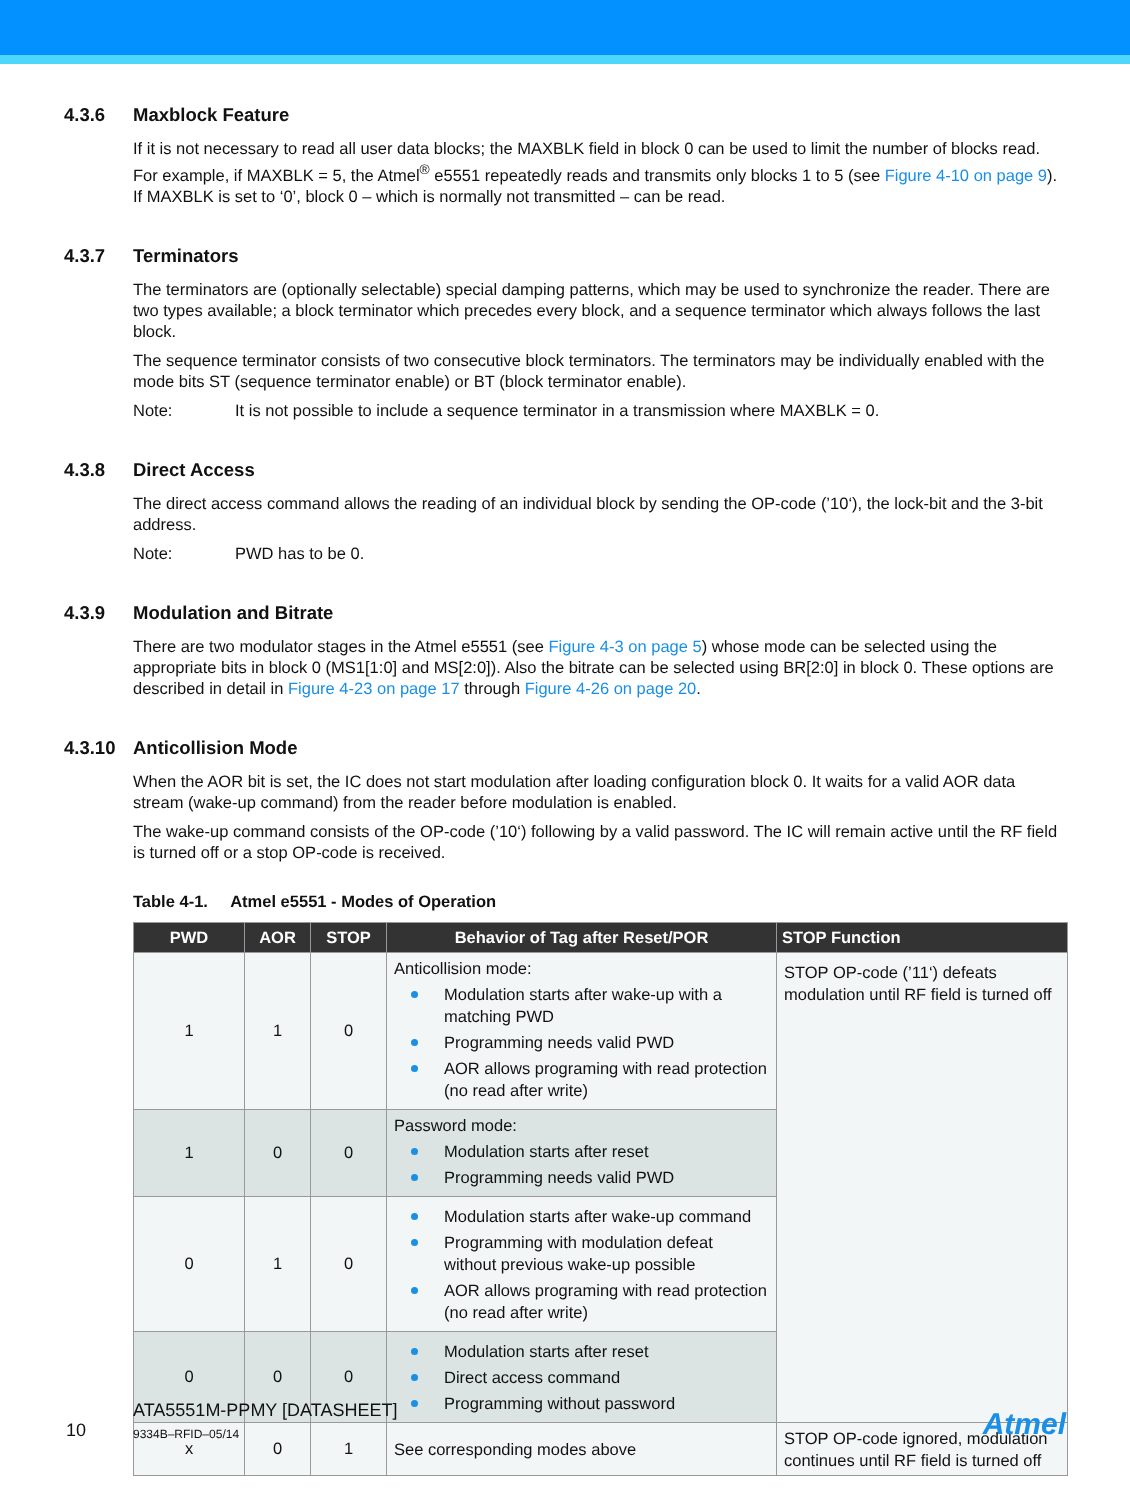4.3.6 Maxblock Feature
If it is not necessary to read all user data blocks; the MAXBLK field in block 0 can be used to limit the number of blocks read. For example, if MAXBLK = 5, the Atmel<sup>®</sup> e5551 repeatedly reads and transmits only blocks 1 to 5 (see Figure 4-10 on page 9). If MAXBLK is set to ‘0’, block 0 – which is normally not transmitted – can be read.
4.3.7 Terminators
The terminators are (optionally selectable) special damping patterns, which may be used to synchronize the reader. There are two types available; a block terminator which precedes every block, and a sequence terminator which always follows the last block.
The sequence terminator consists of two consecutive block terminators. The terminators may be individually enabled with the mode bits ST (sequence terminator enable) or BT (block terminator enable).
Note: It is not possible to include a sequence terminator in a transmission where MAXBLK = 0.
4.3.8 Direct Access
The direct access command allows the reading of an individual block by sending the OP-code (’10‘), the lock-bit and the 3-bit address.
Note: PWD has to be 0.
4.3.9 Modulation and Bitrate
There are two modulator stages in the Atmel e5551 (see Figure 4-3 on page 5) whose mode can be selected using the appropriate bits in block 0 (MS1[1:0] and MS[2:0]). Also the bitrate can be selected using BR[2:0] in block 0. These options are described in detail in Figure 4-23 on page 17 through Figure 4-26 on page 20.
4.3.10 Anticollision Mode
When the AOR bit is set, the IC does not start modulation after loading configuration block 0. It waits for a valid AOR data stream (wake-up command) from the reader before modulation is enabled.
The wake-up command consists of the OP-code (’10‘) following by a valid password. The IC will remain active until the RF field is turned off or a stop OP-code is received.
Table 4-1. Atmel e5551 - Modes of Operation
| PWD | AOR | STOP | Behavior of Tag after Reset/POR | STOP Function |
| --- | --- | --- | --- | --- |
| 1 | 1 | 0 | Anticollision mode: Modulation starts after wake-up with a matching PWD Programming needs valid PWD AOR allows programing with read protection (no read after write) | STOP OP-code (’11‘) defeats modulation until RF field is turned off |
| 1 | 0 | 0 | Password mode: Modulation starts after reset Programming needs valid PWD | |
| 0 | 1 | 0 | Modulation starts after wake-up command Programming with modulation defeat without previous wake-up possible AOR allows programing with read protection (no read after write) | |
| 0 | 0 | 0 | Modulation starts after reset Direct access command Programming without password | |
| x | 0 | 1 | See corresponding modes above | STOP OP-code ignored, modulation continues until RF field is turned off |
10
ATA5551M-PPMY [DATASHEET]
9334B–RFID–05/14
Atmel